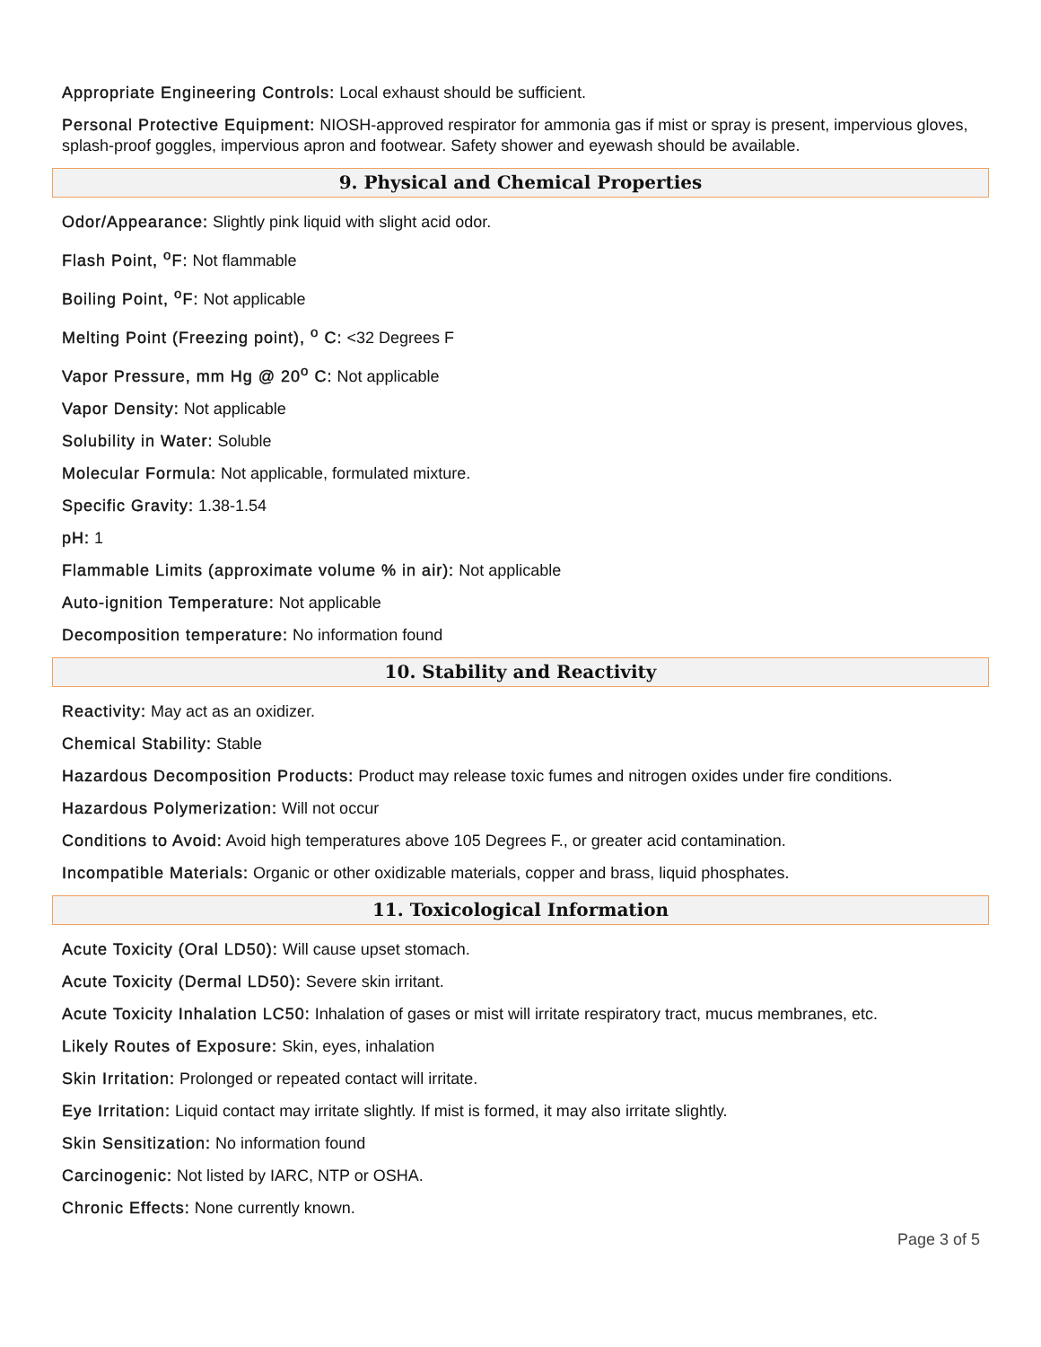Appropriate Engineering Controls: Local exhaust should be sufficient.
Personal Protective Equipment: NIOSH-approved respirator for ammonia gas if mist or spray is present, impervious gloves, splash-proof goggles, impervious apron and footwear. Safety shower and eyewash should be available.
9. Physical and Chemical Properties
Odor/Appearance: Slightly pink liquid with slight acid odor.
Flash Point, <sup>o</sup>F: Not flammable
Boiling Point, <sup>o</sup>F: Not applicable
Melting Point (Freezing point), <sup>o</sup> C: <32 Degrees F
Vapor Pressure, mm Hg @ 20<sup>o</sup> C: Not applicable
Vapor Density: Not applicable
Solubility in Water: Soluble
Molecular Formula: Not applicable, formulated mixture.
Specific Gravity: 1.38-1.54
pH: 1
Flammable Limits (approximate volume % in air): Not applicable
Auto-ignition Temperature: Not applicable
Decomposition temperature: No information found
10. Stability and Reactivity
Reactivity: May act as an oxidizer.
Chemical Stability: Stable
Hazardous Decomposition Products: Product may release toxic fumes and nitrogen oxides under fire conditions.
Hazardous Polymerization: Will not occur
Conditions to Avoid: Avoid high temperatures above 105 Degrees F., or greater acid contamination.
Incompatible Materials: Organic or other oxidizable materials, copper and brass, liquid phosphates.
11. Toxicological Information
Acute Toxicity (Oral LD50): Will cause upset stomach.
Acute Toxicity (Dermal LD50): Severe skin irritant.
Acute Toxicity Inhalation LC50: Inhalation of gases or mist will irritate respiratory tract, mucus membranes, etc.
Likely Routes of Exposure: Skin, eyes, inhalation
Skin Irritation: Prolonged or repeated contact will irritate.
Eye Irritation: Liquid contact may irritate slightly. If mist is formed, it may also irritate slightly.
Skin Sensitization: No information found
Carcinogenic: Not listed by IARC, NTP or OSHA.
Chronic Effects: None currently known.
Page 3 of 5